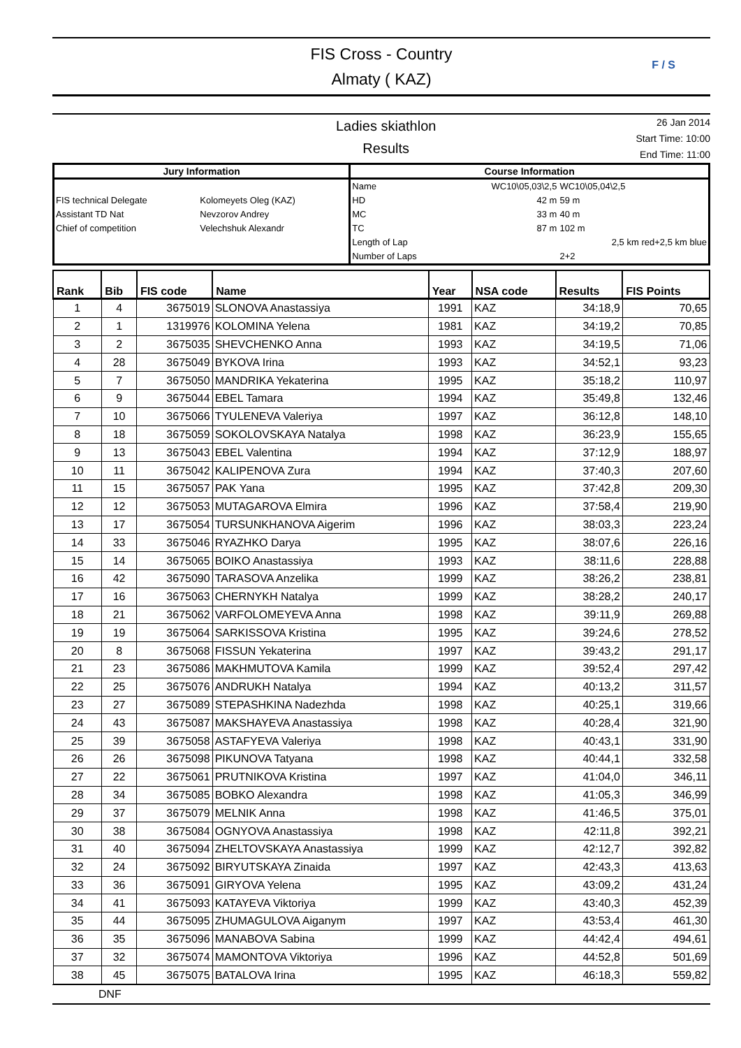FIS Cross - Country
Almaty ( KAZ)
F / S
Ladies skiathlon
Results
26 Jan 2014
Start Time: 10:00
End Time: 11:00
| Jury Information | | Course Information | | |
| --- | --- | --- | --- | --- |
| FIS technical Delegate Assistant TD Nat Chief of competition | Kolomeyets Oleg (KAZ) Nevzorov Andrey Velechshuk Alexandr | Name | WC10\05,03\2,5 | WC10\05,04\2,5 |
| | | HD | 42 m | 59 m |
| | | MC | 33 m | 40 m |
| | | TC | 87 m | 102 m |
| | | Length of Lap | | 2,5 km red+2,5 km blue |
| | | Number of Laps | | 2+2 |
| Rank | Bib | FIS code | Name | Year | NSA code | Results | FIS Points |
| --- | --- | --- | --- | --- | --- | --- | --- |
| 1 | 4 | 3675019 | SLONOVA Anastassiya | 1991 | KAZ | 34:18,9 | 70,65 |
| 2 | 1 | 1319976 | KOLOMINA Yelena | 1981 | KAZ | 34:19,2 | 70,85 |
| 3 | 2 | 3675035 | SHEVCHENKO Anna | 1993 | KAZ | 34:19,5 | 71,06 |
| 4 | 28 | 3675049 | BYKOVA Irina | 1993 | KAZ | 34:52,1 | 93,23 |
| 5 | 7 | 3675050 | MANDRIKA Yekaterina | 1995 | KAZ | 35:18,2 | 110,97 |
| 6 | 9 | 3675044 | EBEL Tamara | 1994 | KAZ | 35:49,8 | 132,46 |
| 7 | 10 | 3675066 | TYULENEVA Valeriya | 1997 | KAZ | 36:12,8 | 148,10 |
| 8 | 18 | 3675059 | SOKOLOVSKAYA Natalya | 1998 | KAZ | 36:23,9 | 155,65 |
| 9 | 13 | 3675043 | EBEL Valentina | 1994 | KAZ | 37:12,9 | 188,97 |
| 10 | 11 | 3675042 | KALIPENOVA Zura | 1994 | KAZ | 37:40,3 | 207,60 |
| 11 | 15 | 3675057 | PAK Yana | 1995 | KAZ | 37:42,8 | 209,30 |
| 12 | 12 | 3675053 | MUTAGAROVA Elmira | 1996 | KAZ | 37:58,4 | 219,90 |
| 13 | 17 | 3675054 | TURSUNKHANOVA Aigerim | 1996 | KAZ | 38:03,3 | 223,24 |
| 14 | 33 | 3675046 | RYAZHKO Darya | 1995 | KAZ | 38:07,6 | 226,16 |
| 15 | 14 | 3675065 | BOIKO Anastassiya | 1993 | KAZ | 38:11,6 | 228,88 |
| 16 | 42 | 3675090 | TARASOVA Anzelika | 1999 | KAZ | 38:26,2 | 238,81 |
| 17 | 16 | 3675063 | CHERNYKH Natalya | 1999 | KAZ | 38:28,2 | 240,17 |
| 18 | 21 | 3675062 | VARFOLOMEYEVA Anna | 1998 | KAZ | 39:11,9 | 269,88 |
| 19 | 19 | 3675064 | SARKISSOVA Kristina | 1995 | KAZ | 39:24,6 | 278,52 |
| 20 | 8 | 3675068 | FISSUN Yekaterina | 1997 | KAZ | 39:43,2 | 291,17 |
| 21 | 23 | 3675086 | MAKHMUTOVA Kamila | 1999 | KAZ | 39:52,4 | 297,42 |
| 22 | 25 | 3675076 | ANDRUKH Natalya | 1994 | KAZ | 40:13,2 | 311,57 |
| 23 | 27 | 3675089 | STEPASHKINA Nadezhda | 1998 | KAZ | 40:25,1 | 319,66 |
| 24 | 43 | 3675087 | MAKSHAYEVA Anastassiya | 1998 | KAZ | 40:28,4 | 321,90 |
| 25 | 39 | 3675058 | ASTAFYEVA Valeriya | 1998 | KAZ | 40:43,1 | 331,90 |
| 26 | 26 | 3675098 | PIKUNOVA Tatyana | 1998 | KAZ | 40:44,1 | 332,58 |
| 27 | 22 | 3675061 | PRUTNIKOVA Kristina | 1997 | KAZ | 41:04,0 | 346,11 |
| 28 | 34 | 3675085 | BOBKO Alexandra | 1998 | KAZ | 41:05,3 | 346,99 |
| 29 | 37 | 3675079 | MELNIK Anna | 1998 | KAZ | 41:46,5 | 375,01 |
| 30 | 38 | 3675084 | OGNYOVA Anastassiya | 1998 | KAZ | 42:11,8 | 392,21 |
| 31 | 40 | 3675094 | ZHELTOVSKAYA Anastassiya | 1999 | KAZ | 42:12,7 | 392,82 |
| 32 | 24 | 3675092 | BIRYUTSKAYA Zinaida | 1997 | KAZ | 42:43,3 | 413,63 |
| 33 | 36 | 3675091 | GIRYOVA Yelena | 1995 | KAZ | 43:09,2 | 431,24 |
| 34 | 41 | 3675093 | KATAYEVA Viktoriya | 1999 | KAZ | 43:40,3 | 452,39 |
| 35 | 44 | 3675095 | ZHUMAGULOVA Aiganym | 1997 | KAZ | 43:53,4 | 461,30 |
| 36 | 35 | 3675096 | MANABOVA Sabina | 1999 | KAZ | 44:42,4 | 494,61 |
| 37 | 32 | 3675074 | MAMONTOVA Viktoriya | 1996 | KAZ | 44:52,8 | 501,69 |
| 38 | 45 | 3675075 | BATALOVA Irina | 1995 | KAZ | 46:18,3 | 559,82 |
DNF